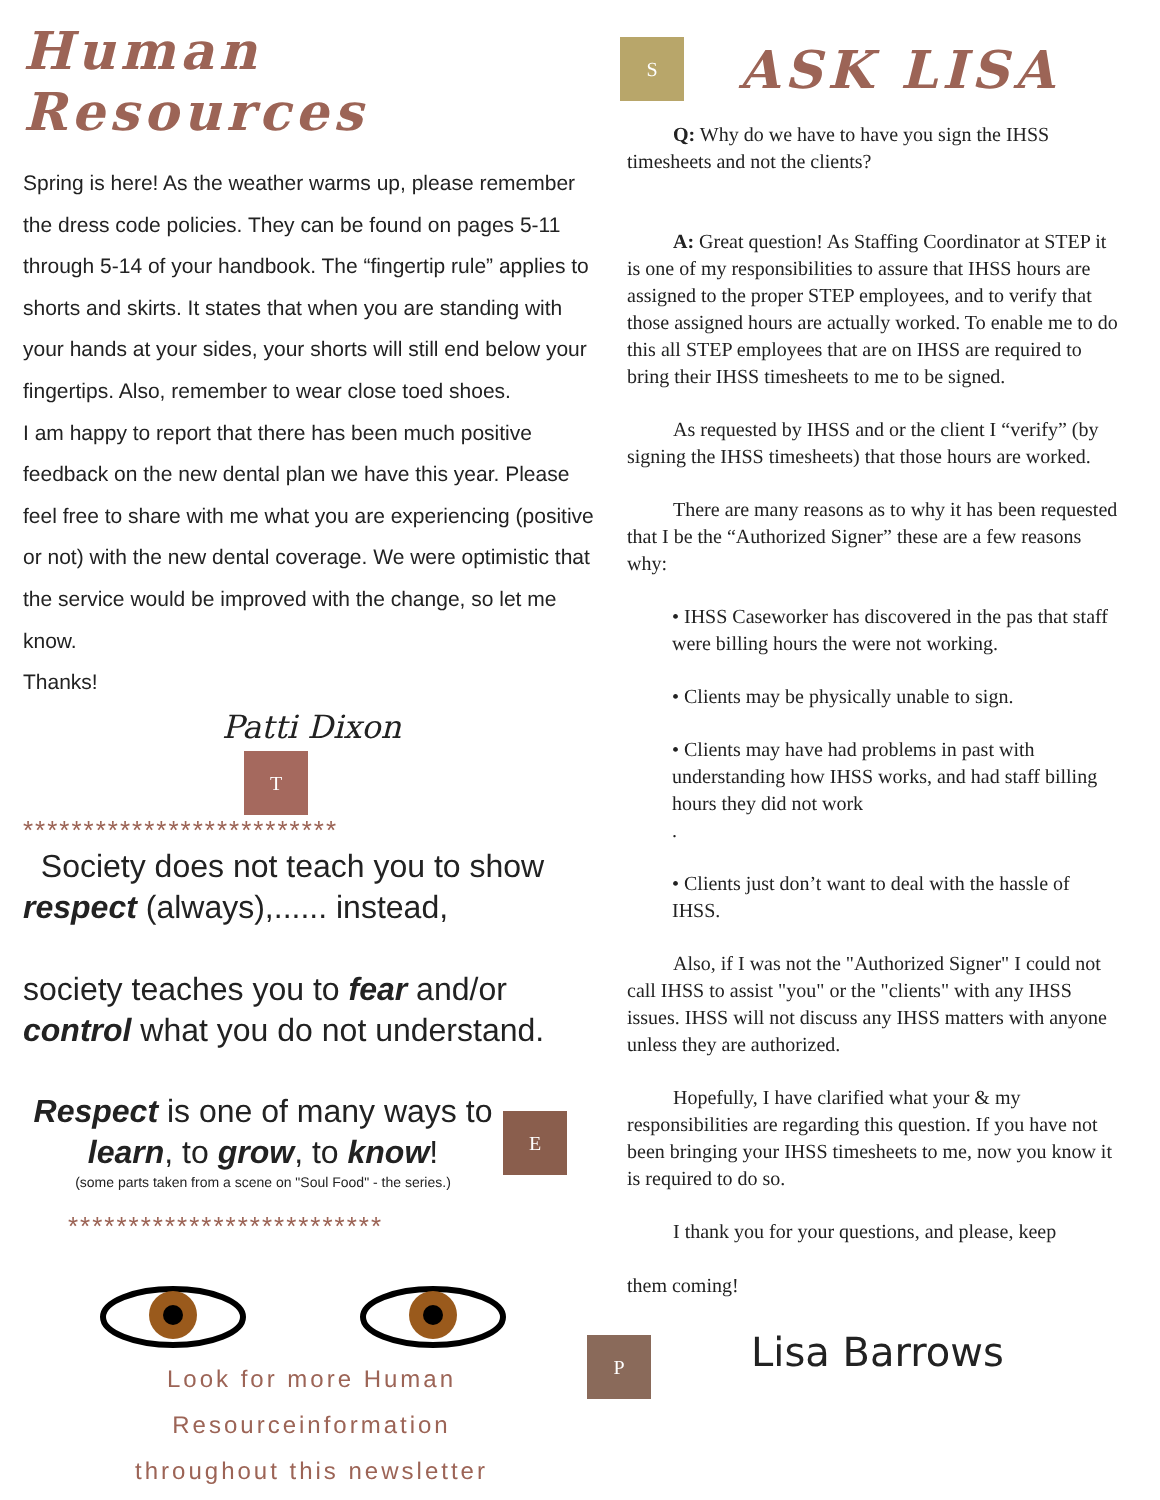Human Resources
Spring is here! As the weather warms up, please remember the dress code policies. They can be found on pages 5-11 through 5-14 of your handbook. The “fingertip rule” applies to shorts and skirts. It states that when you are standing with your hands at your sides, your shorts will still end below your fingertips. Also, remember to wear close toed shoes.
I am happy to report that there has been much positive feedback on the new dental plan we have this year. Please feel free to share with me what you are experiencing (positive or not) with the new dental coverage. We were optimistic that the service would be improved with the change, so let me know.
Thanks!
Patti Dixon
T
**************************
Society does not teach you to show respect (always),...... instead,
society teaches you to fear and/or control what you do not understand.
Respect is one of many ways to learn, to grow, to know!
(some parts taken from a scene on "Soul Food" - the series.)
E
**************************
Look for more Human Resourceinformation
throughout this newsletter
S
ASK LISA
Q: Why do we have to have you sign the IHSS timesheets and not the clients?
A: Great question! As Staffing Coordinator at STEP it is one of my responsibilities to assure that IHSS hours are assigned to the proper STEP employees, and to verify that those assigned hours are actually worked. To enable me to do this all STEP employees that are on IHSS are required to bring their IHSS timesheets to me to be signed.
As requested by IHSS and or the client I “verify” (by signing the IHSS timesheets) that those hours are worked.
There are many reasons as to why it has been requested that I be the “Authorized Signer” these are a few reasons why:
• IHSS Caseworker has discovered in the pas that staff were billing hours the were not working.
• Clients may be physically unable to sign.
• Clients may have had problems in past with understanding how IHSS works, and had staff billing hours they did not work
.
• Clients just don’t want to deal with the hassle of IHSS.
Also, if I was not the "Authorized Signer" I could not call IHSS to assist "you" or the "clients" with any IHSS issues. IHSS will not discuss any IHSS matters with anyone unless they are authorized.
Hopefully, I have clarified what your & my responsibilities are regarding this question. If you have not been bringing your IHSS timesheets to me, now you know it is required to do so.
I thank you for your questions, and please, keep
them coming!
P Lisa Barrows